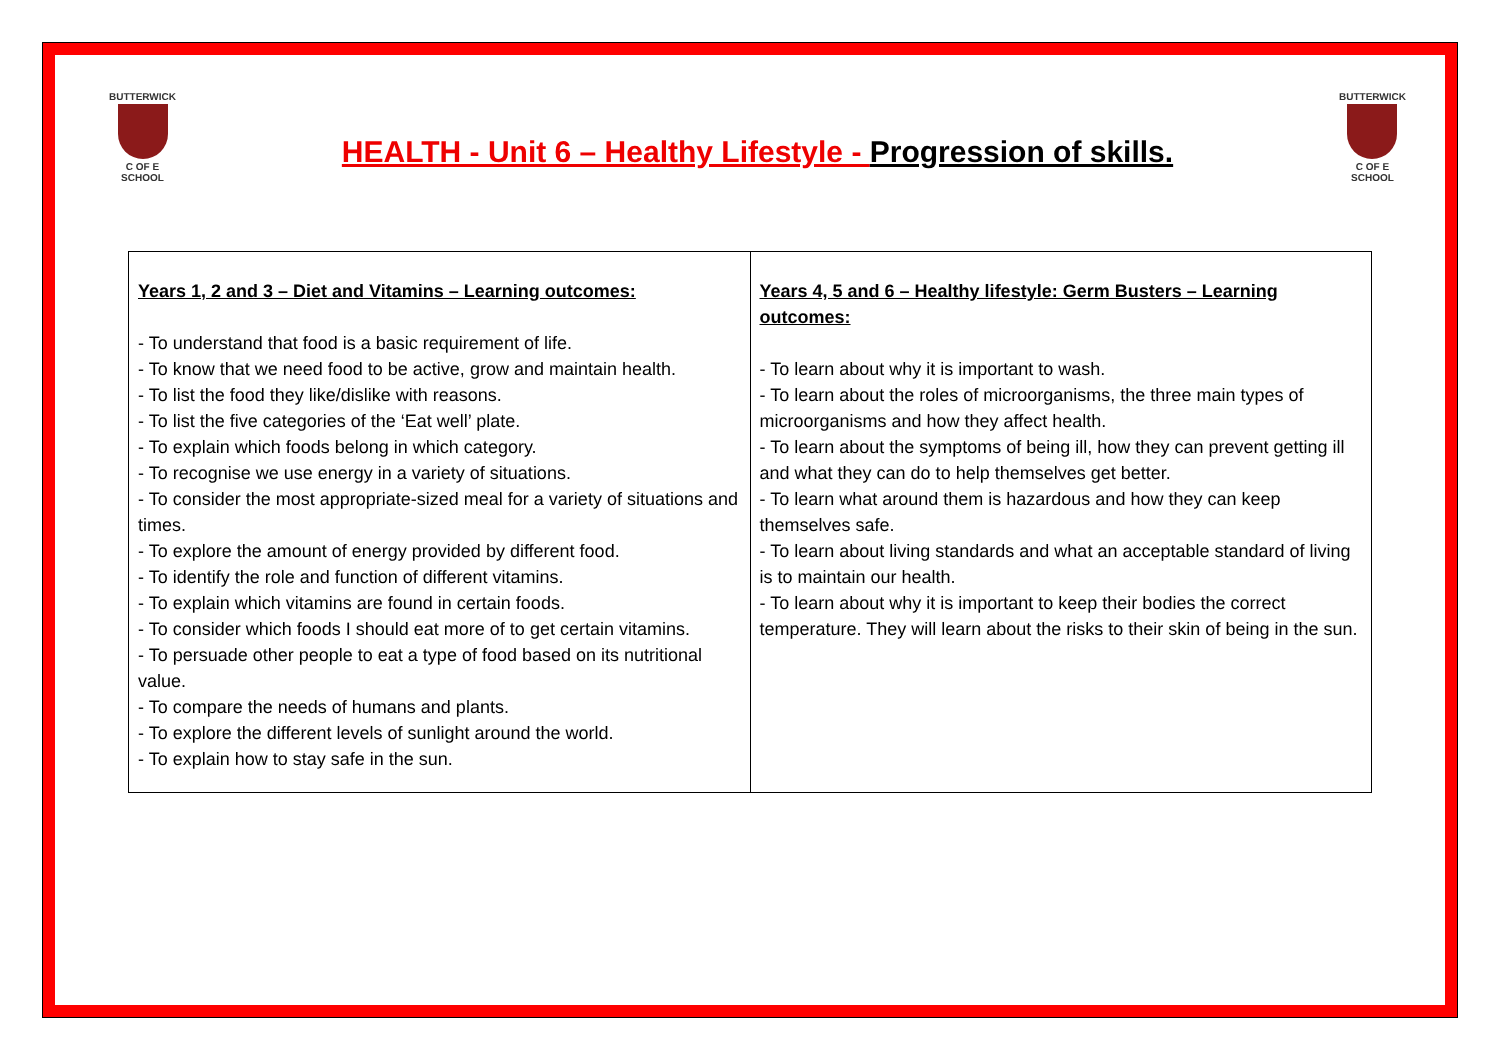BUTTERWICK
C OF E SCHOOL
HEALTH - Unit 6 – Healthy Lifestyle - Progression of skills.
BUTTERWICK
C OF E SCHOOL
| Years 1, 2 and 3 – Diet and Vitamins – Learning outcomes: - To understand that food is a basic requirement of life. - To know that we need food to be active, grow and maintain health. - To list the food they like/dislike with reasons. - To list the five categories of the ‘Eat well’ plate. - To explain which foods belong in which category. - To recognise we use energy in a variety of situations. - To consider the most appropriate-sized meal for a variety of situations and times. - To explore the amount of energy provided by different food. - To identify the role and function of different vitamins. - To explain which vitamins are found in certain foods. - To consider which foods I should eat more of to get certain vitamins. - To persuade other people to eat a type of food based on its nutritional value. - To compare the needs of humans and plants. - To explore the different levels of sunlight around the world. - To explain how to stay safe in the sun. | Years 4, 5 and 6 – Healthy lifestyle: Germ Busters – Learning outcomes: - To learn about why it is important to wash. - To learn about the roles of microorganisms, the three main types of microorganisms and how they affect health. - To learn about the symptoms of being ill, how they can prevent getting ill and what they can do to help themselves get better. - To learn what around them is hazardous and how they can keep themselves safe. - To learn about living standards and what an acceptable standard of living is to maintain our health. - To learn about why it is important to keep their bodies the correct temperature. They will learn about the risks to their skin of being in the sun. |